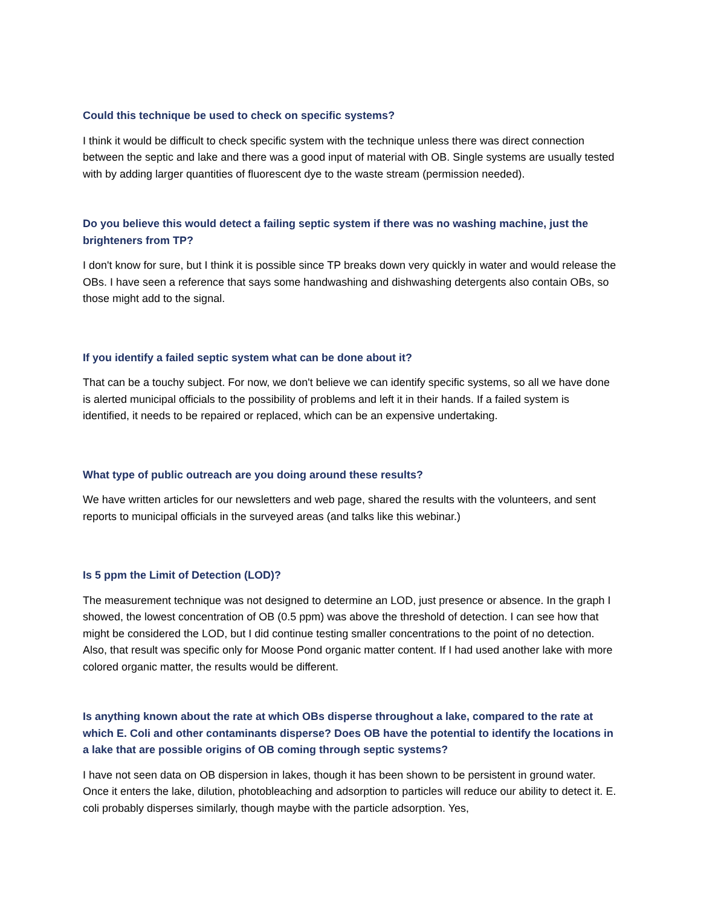Could this technique be used to check on specific systems?
I think it would be difficult to check specific system with the technique unless there was direct connection between the septic and lake and there was a good input of material with OB. Single systems are usually tested with by adding larger quantities of fluorescent dye to the waste stream (permission needed).
Do you believe this would detect a failing septic system if there was no washing machine, just the brighteners from TP?
I don't know for sure, but I think it is possible since TP breaks down very quickly in water and would release the OBs. I have seen a reference that says some handwashing and dishwashing detergents also contain OBs, so those might add to the signal.
If you identify a failed septic system what can be done about it?
That can be a touchy subject. For now, we don't believe we can identify specific systems, so all we have done is alerted municipal officials to the possibility of problems and left it in their hands. If a failed system is identified, it needs to be repaired or replaced, which can be an expensive undertaking.
What type of public outreach are you doing around these results?
We have written articles for our newsletters and web page, shared the results with the volunteers, and sent reports to municipal officials in the surveyed areas (and talks like this webinar.)
Is 5 ppm the Limit of Detection (LOD)?
The measurement technique was not designed to determine an LOD, just presence or absence. In the graph I showed, the lowest concentration of OB (0.5 ppm) was above the threshold of detection. I can see how that might be considered the LOD, but I did continue testing smaller concentrations to the point of no detection. Also, that result was specific only for Moose Pond organic matter content. If I had used another lake with more colored organic matter, the results would be different.
Is anything known about the rate at which OBs disperse throughout a lake, compared to the rate at which E. Coli and other contaminants disperse? Does OB have the potential to identify the locations in a lake that are possible origins of OB coming through septic systems?
I have not seen data on OB dispersion in lakes, though it has been shown to be persistent in ground water. Once it enters the lake, dilution, photobleaching and adsorption to particles will reduce our ability to detect it. E. coli probably disperses similarly, though maybe with the particle adsorption. Yes,